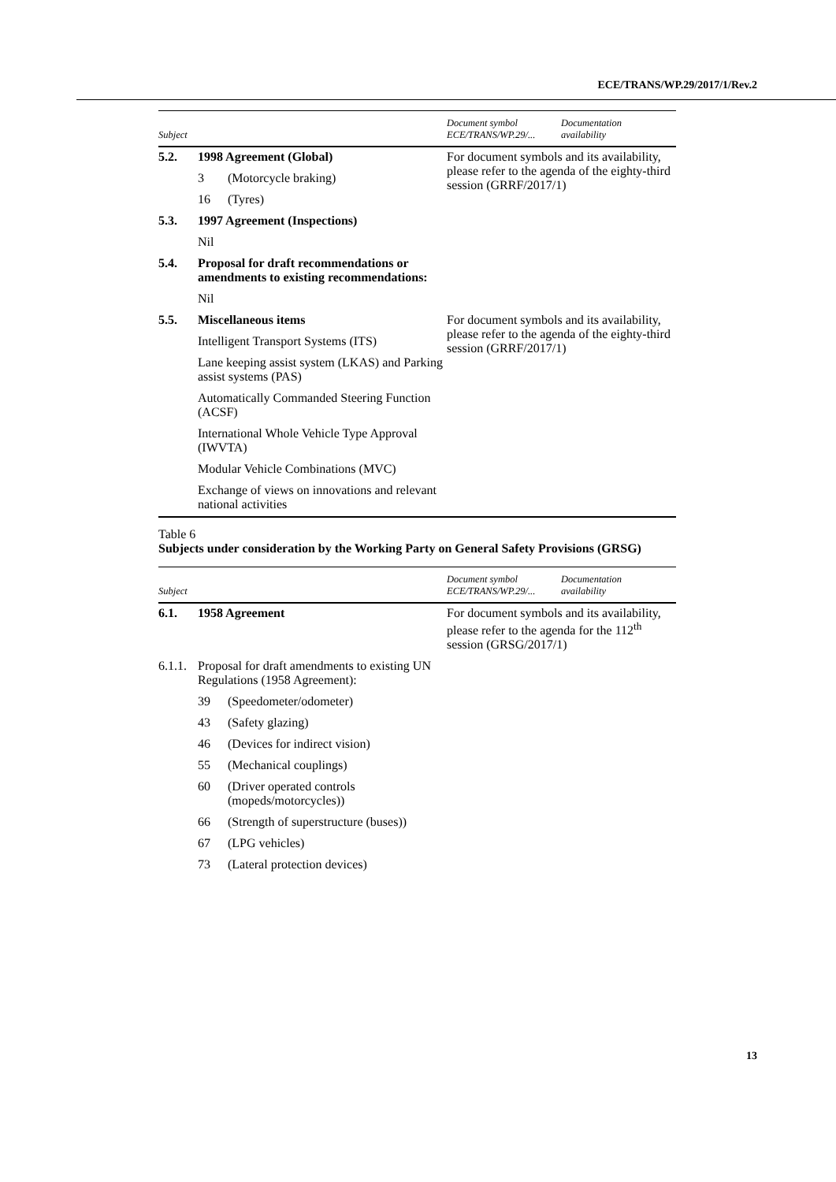ECE/TRANS/WP.29/2017/1/Rev.2
| Subject | | | Document symbol ECE/TRANS/WP.29/... | Documentation availability |
| --- | --- | --- | --- | --- |
| 5.2. | 1998 Agreement (Global) | | For document symbols and its availability, please refer to the agenda of the eighty-third session (GRRF/2017/1) | |
| | 3 | (Motorcycle braking) | | |
| | 16 | (Tyres) | | |
| 5.3. | 1997 Agreement (Inspections) | | | |
| | Nil | | | |
| 5.4. | Proposal for draft recommendations or amendments to existing recommendations: | | | |
| | Nil | | | |
| 5.5. | Miscellaneous items | | For document symbols and its availability, please refer to the agenda of the eighty-third session (GRRF/2017/1) | |
| | Intelligent Transport Systems (ITS) | | | |
| | Lane keeping assist system (LKAS) and Parking assist systems (PAS) | | | |
| | Automatically Commanded Steering Function (ACSF) | | | |
| | International Whole Vehicle Type Approval (IWVTA) | | | |
| | Modular Vehicle Combinations (MVC) | | | |
| | Exchange of views on innovations and relevant national activities | | | |
Table 6
Subjects under consideration by the Working Party on General Safety Provisions (GRSG)
| Subject | | | Document symbol ECE/TRANS/WP.29/... | Documentation availability |
| --- | --- | --- | --- | --- |
| 6.1. | 1958 Agreement | | For document symbols and its availability, please refer to the agenda for the 112<sup>th</sup> session (GRSG/2017/1) | |
| 6.1.1. | Proposal for draft amendments to existing UN Regulations (1958 Agreement): | | | |
| | 39 | (Speedometer/odometer) | | |
| | 43 | (Safety glazing) | | |
| | 46 | (Devices for indirect vision) | | |
| | 55 | (Mechanical couplings) | | |
| | 60 | (Driver operated controls (mopeds/motorcycles)) | | |
| | 66 | (Strength of superstructure (buses)) | | |
| | 67 | (LPG vehicles) | | |
| | 73 | (Lateral protection devices) | | |
13